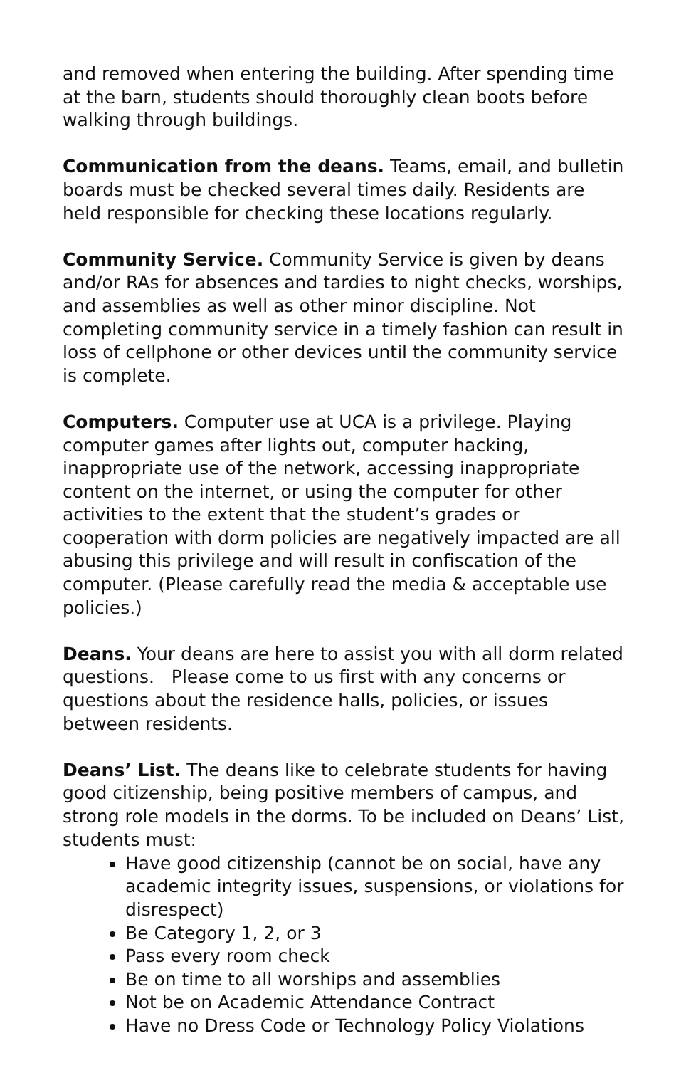and removed when entering the building. After spending time at the barn, students should thoroughly clean boots before walking through buildings.
Communication from the deans. Teams, email, and bulletin boards must be checked several times daily. Residents are held responsible for checking these locations regularly.
Community Service. Community Service is given by deans and/or RAs for absences and tardies to night checks, worships, and assemblies as well as other minor discipline. Not completing community service in a timely fashion can result in loss of cellphone or other devices until the community service is complete.
Computers. Computer use at UCA is a privilege. Playing computer games after lights out, computer hacking, inappropriate use of the network, accessing inappropriate content on the internet, or using the computer for other activities to the extent that the student’s grades or cooperation with dorm policies are negatively impacted are all abusing this privilege and will result in confiscation of the computer. (Please carefully read the media & acceptable use policies.)
Deans. Your deans are here to assist you with all dorm related questions. Please come to us first with any concerns or questions about the residence halls, policies, or issues between residents.
Deans’ List. The deans like to celebrate students for having good citizenship, being positive members of campus, and strong role models in the dorms. To be included on Deans’ List, students must:
Have good citizenship (cannot be on social, have any academic integrity issues, suspensions, or violations for disrespect)
Be Category 1, 2, or 3
Pass every room check
Be on time to all worships and assemblies
Not be on Academic Attendance Contract
Have no Dress Code or Technology Policy Violations